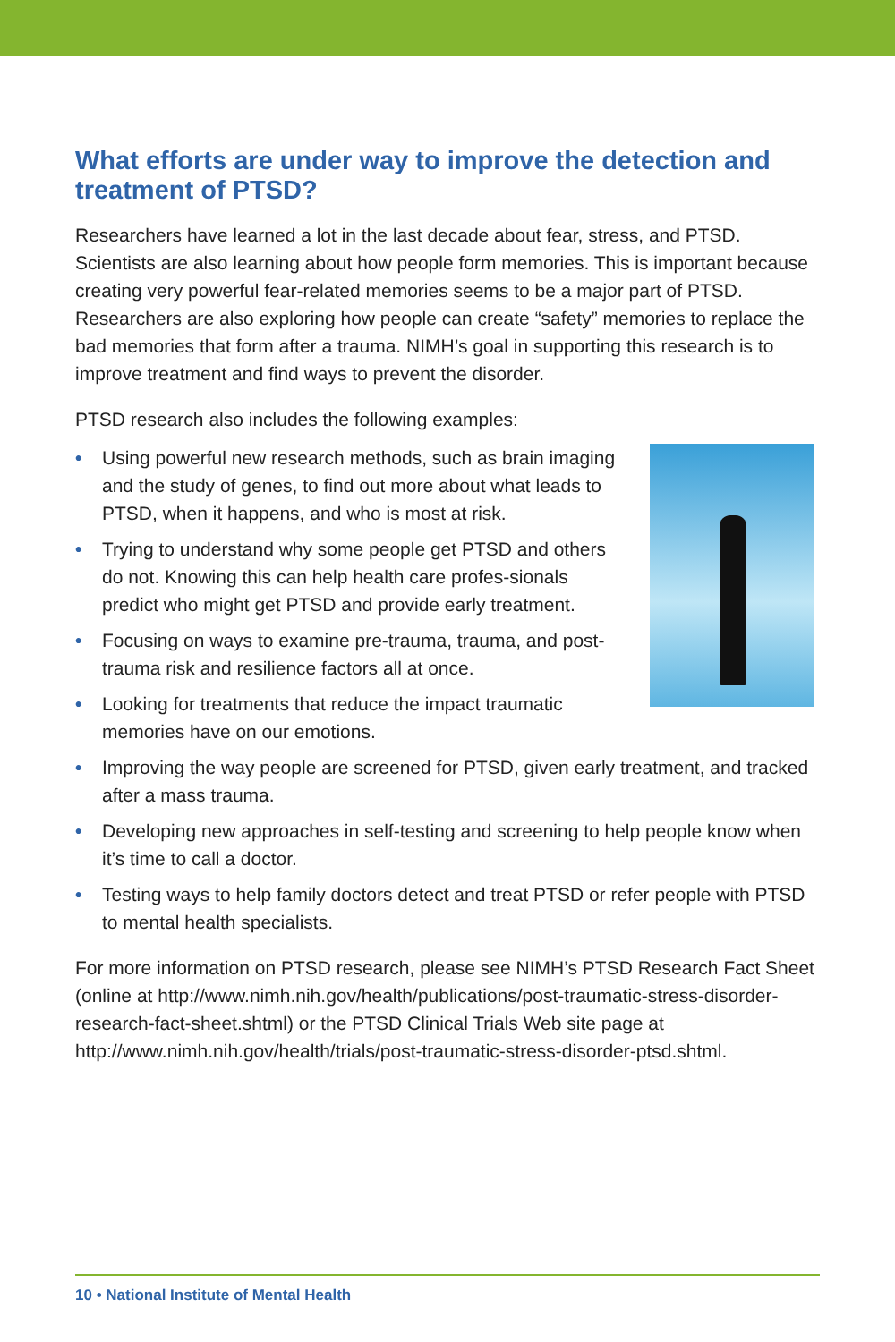What efforts are under way to improve the detection and treatment of PTSD?
Researchers have learned a lot in the last decade about fear, stress, and PTSD. Scientists are also learning about how people form memories. This is important because creating very powerful fear-related memories seems to be a major part of PTSD. Researchers are also exploring how people can create “safety” memories to replace the bad memories that form after a trauma. NIMH’s goal in supporting this research is to improve treatment and find ways to prevent the disorder.
PTSD research also includes the following examples:
• Using powerful new research methods, such as brain imaging and the study of genes, to find out more about what leads to PTSD, when it happens, and who is most at risk.
• Trying to understand why some people get PTSD and others do not. Knowing this can help health care profes-sionals predict who might get PTSD and provide early treatment.
• Focusing on ways to examine pre-trauma, trauma, and post-trauma risk and resilience factors all at once.
• Looking for treatments that reduce the impact traumatic memories have on our emotions.
• Improving the way people are screened for PTSD, given early treatment, and tracked after a mass trauma.
• Developing new approaches in self-testing and screening to help people know when it’s time to call a doctor.
• Testing ways to help family doctors detect and treat PTSD or refer people with PTSD to mental health specialists.
For more information on PTSD research, please see NIMH’s PTSD Research Fact Sheet (online at http://www.nimh.nih.gov/health/publications/post-traumatic-stress-disorder-research-fact-sheet.shtml) or the PTSD Clinical Trials Web site page at http://www.nimh.nih.gov/health/trials/post-traumatic-stress-disorder-ptsd.shtml.
10 • National Institute of Mental Health